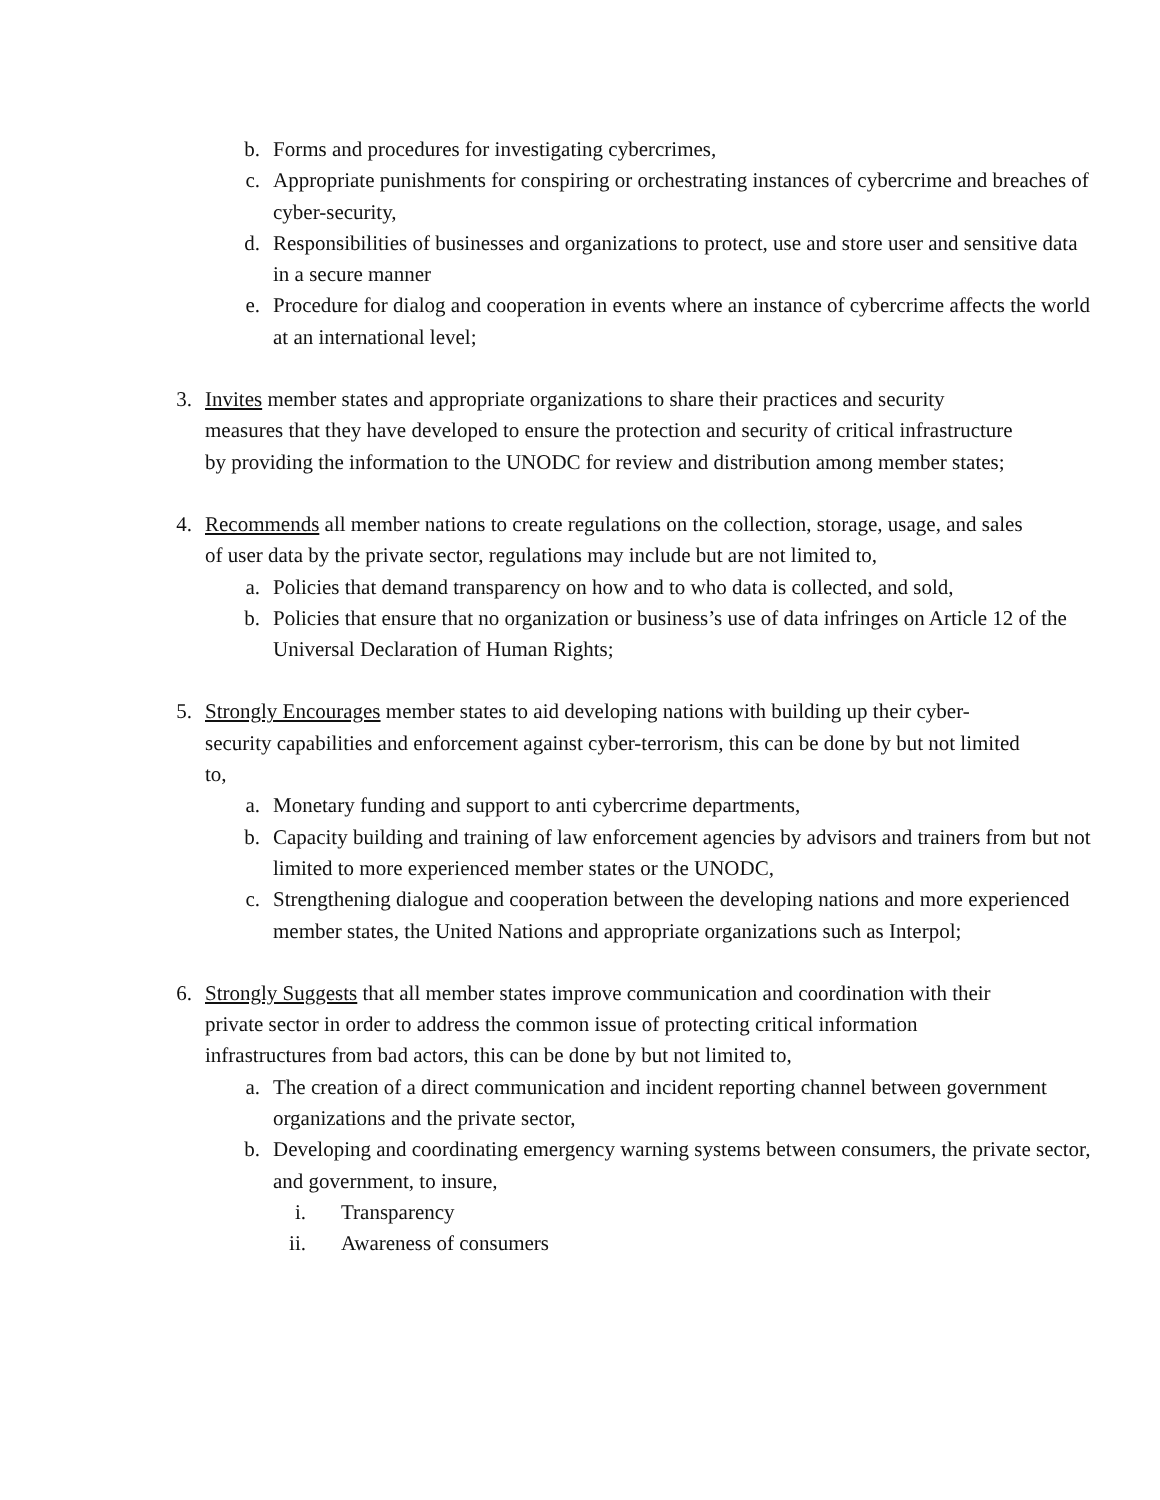b. Forms and procedures for investigating cybercrimes,
c. Appropriate punishments for conspiring or orchestrating instances of cybercrime and breaches of cyber-security,
d. Responsibilities of businesses and organizations to protect, use and store user and sensitive data in a secure manner
e. Procedure for dialog and cooperation in events where an instance of cybercrime affects the world at an international level;
3. Invites member states and appropriate organizations to share their practices and security measures that they have developed to ensure the protection and security of critical infrastructure by providing the information to the UNODC for review and distribution among member states;
4. Recommends all member nations to create regulations on the collection, storage, usage, and sales of user data by the private sector, regulations may include but are not limited to,
a. Policies that demand transparency on how and to who data is collected, and sold,
b. Policies that ensure that no organization or business’s use of data infringes on Article 12 of the Universal Declaration of Human Rights;
5. Strongly Encourages member states to aid developing nations with building up their cyber-security capabilities and enforcement against cyber-terrorism, this can be done by but not limited to,
a. Monetary funding and support to anti cybercrime departments,
b. Capacity building and training of law enforcement agencies by advisors and trainers from but not limited to more experienced member states or the UNODC,
c. Strengthening dialogue and cooperation between the developing nations and more experienced member states, the United Nations and appropriate organizations such as Interpol;
6. Strongly Suggests that all member states improve communication and coordination with their private sector in order to address the common issue of protecting critical information infrastructures from bad actors, this can be done by but not limited to,
a. The creation of a direct communication and incident reporting channel between government organizations and the private sector,
b. Developing and coordinating emergency warning systems between consumers, the private sector, and government, to insure,
i. Transparency
ii. Awareness of consumers